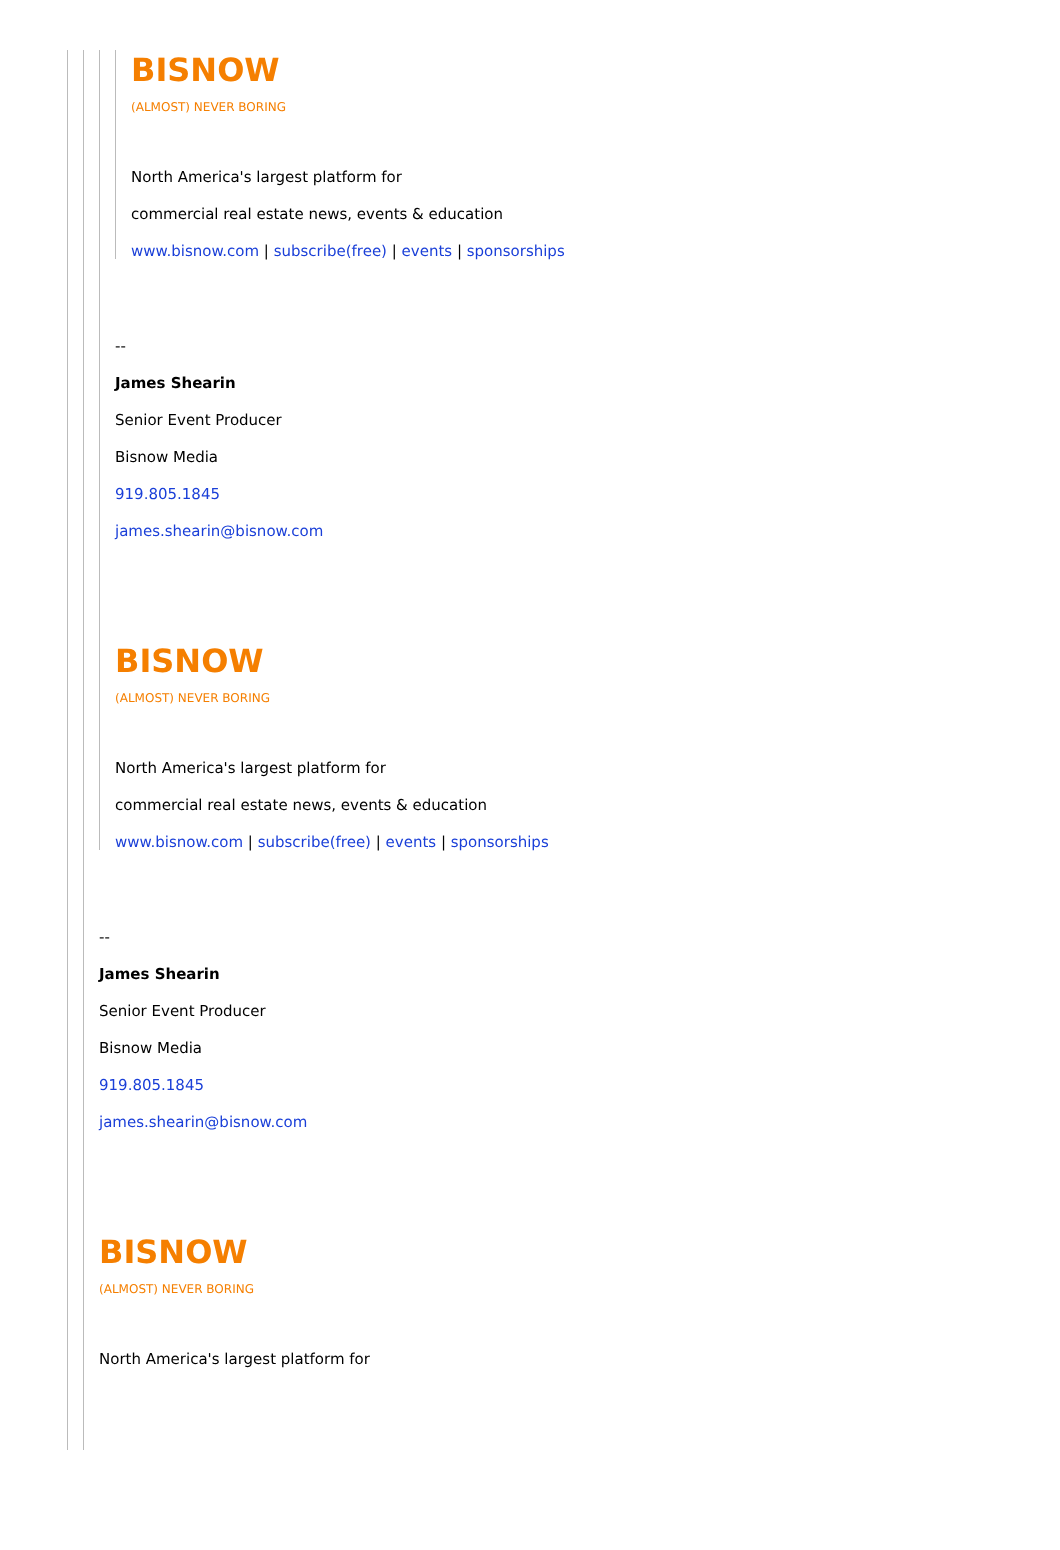BISNOW
(ALMOST) NEVER BORING
North America's largest platform for
commercial real estate news, events & education
www.bisnow.com | subscribe(free) | events | sponsorships
--
James Shearin
Senior Event Producer
Bisnow Media
919.805.1845
james.shearin@bisnow.com
BISNOW
(ALMOST) NEVER BORING
North America's largest platform for
commercial real estate news, events & education
www.bisnow.com | subscribe(free) | events | sponsorships
--
James Shearin
Senior Event Producer
Bisnow Media
919.805.1845
james.shearin@bisnow.com
BISNOW
(ALMOST) NEVER BORING
North America's largest platform for